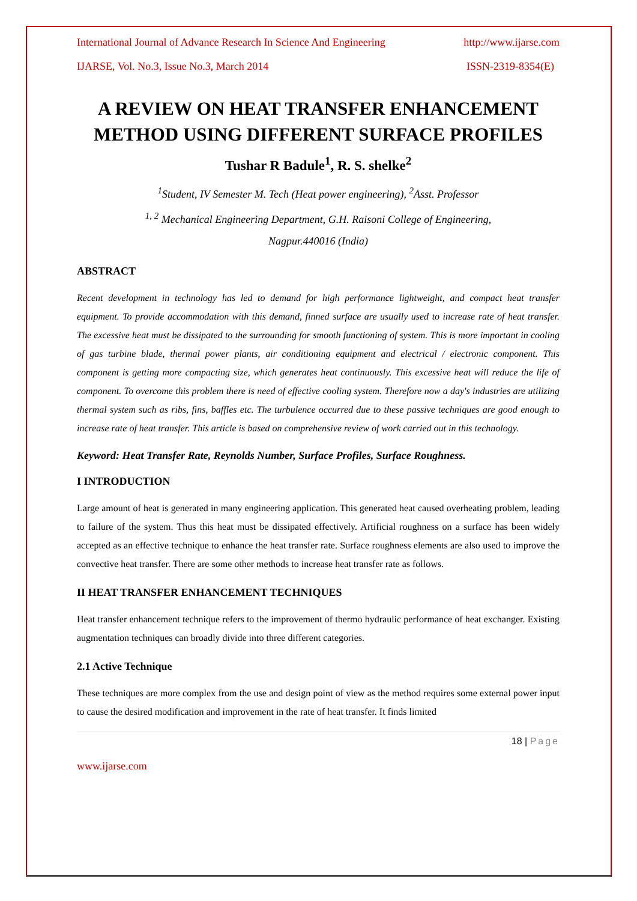International Journal of Advance Research In Science And Engineering http://www.ijarse.com
IJARSE, Vol. No.3, Issue No.3, March 2014 ISSN-2319-8354(E)
A REVIEW ON HEAT TRANSFER ENHANCEMENT METHOD USING DIFFERENT SURFACE PROFILES
Tushar R Badule<sup>1</sup>, R. S. shelke<sup>2</sup>
<sup>1</sup> Student, IV Semester M. Tech (Heat power engineering), <sup>2</sup>Asst. Professor
<sup>1, 2</sup> Mechanical Engineering Department, G.H. Raisoni College of Engineering,
Nagpur.440016 (India)
ABSTRACT
Recent development in technology has led to demand for high performance lightweight, and compact heat transfer equipment. To provide accommodation with this demand, finned surface are usually used to increase rate of heat transfer. The excessive heat must be dissipated to the surrounding for smooth functioning of system. This is more important in cooling of gas turbine blade, thermal power plants, air conditioning equipment and electrical / electronic component. This component is getting more compacting size, which generates heat continuously. This excessive heat will reduce the life of component. To overcome this problem there is need of effective cooling system. Therefore now a day's industries are utilizing thermal system such as ribs, fins, baffles etc. The turbulence occurred due to these passive techniques are good enough to increase rate of heat transfer. This article is based on comprehensive review of work carried out in this technology.
Keyword: Heat Transfer Rate, Reynolds Number, Surface Profiles, Surface Roughness.
I INTRODUCTION
Large amount of heat is generated in many engineering application. This generated heat caused overheating problem, leading to failure of the system. Thus this heat must be dissipated effectively. Artificial roughness on a surface has been widely accepted as an effective technique to enhance the heat transfer rate. Surface roughness elements are also used to improve the convective heat transfer. There are some other methods to increase heat transfer rate as follows.
II HEAT TRANSFER ENHANCEMENT TECHNIQUES
Heat transfer enhancement technique refers to the improvement of thermo hydraulic performance of heat exchanger. Existing augmentation techniques can broadly divide into three different categories.
2.1 Active Technique
These techniques are more complex from the use and design point of view as the method requires some external power input to cause the desired modification and improvement in the rate of heat transfer. It finds limited
18 | Page
www.ijarse.com